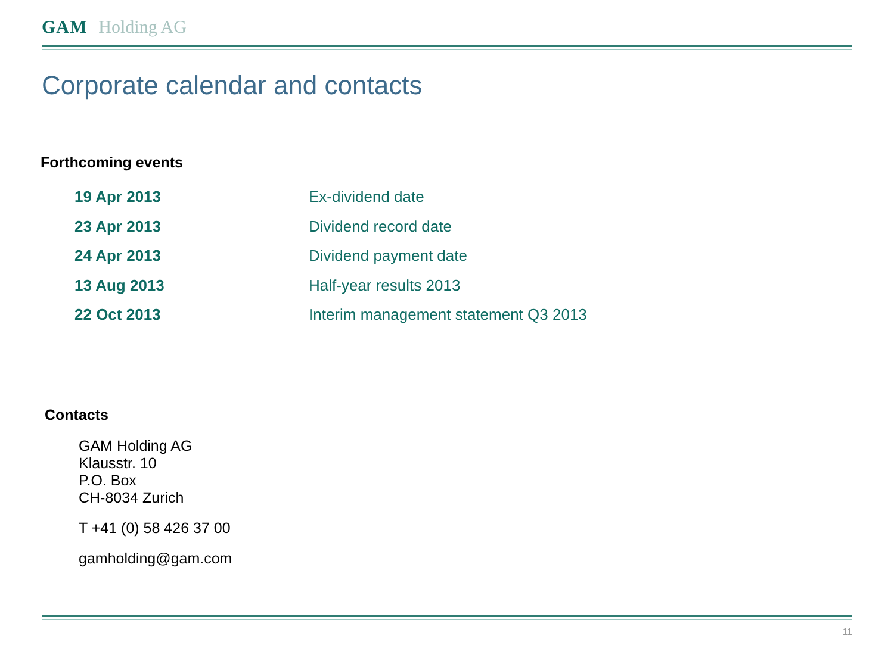GAM Holding AG
Corporate calendar and contacts
Forthcoming events
| 19 Apr 2013 | Ex-dividend date |
| 23 Apr 2013 | Dividend record date |
| 24 Apr 2013 | Dividend payment date |
| 13 Aug 2013 | Half-year results 2013 |
| 22 Oct 2013 | Interim management statement Q3 2013 |
Contacts
GAM Holding AG
Klausstr. 10
P.O. Box
CH-8034 Zurich
T +41 (0) 58 426 37 00
gamholding@gam.com
11